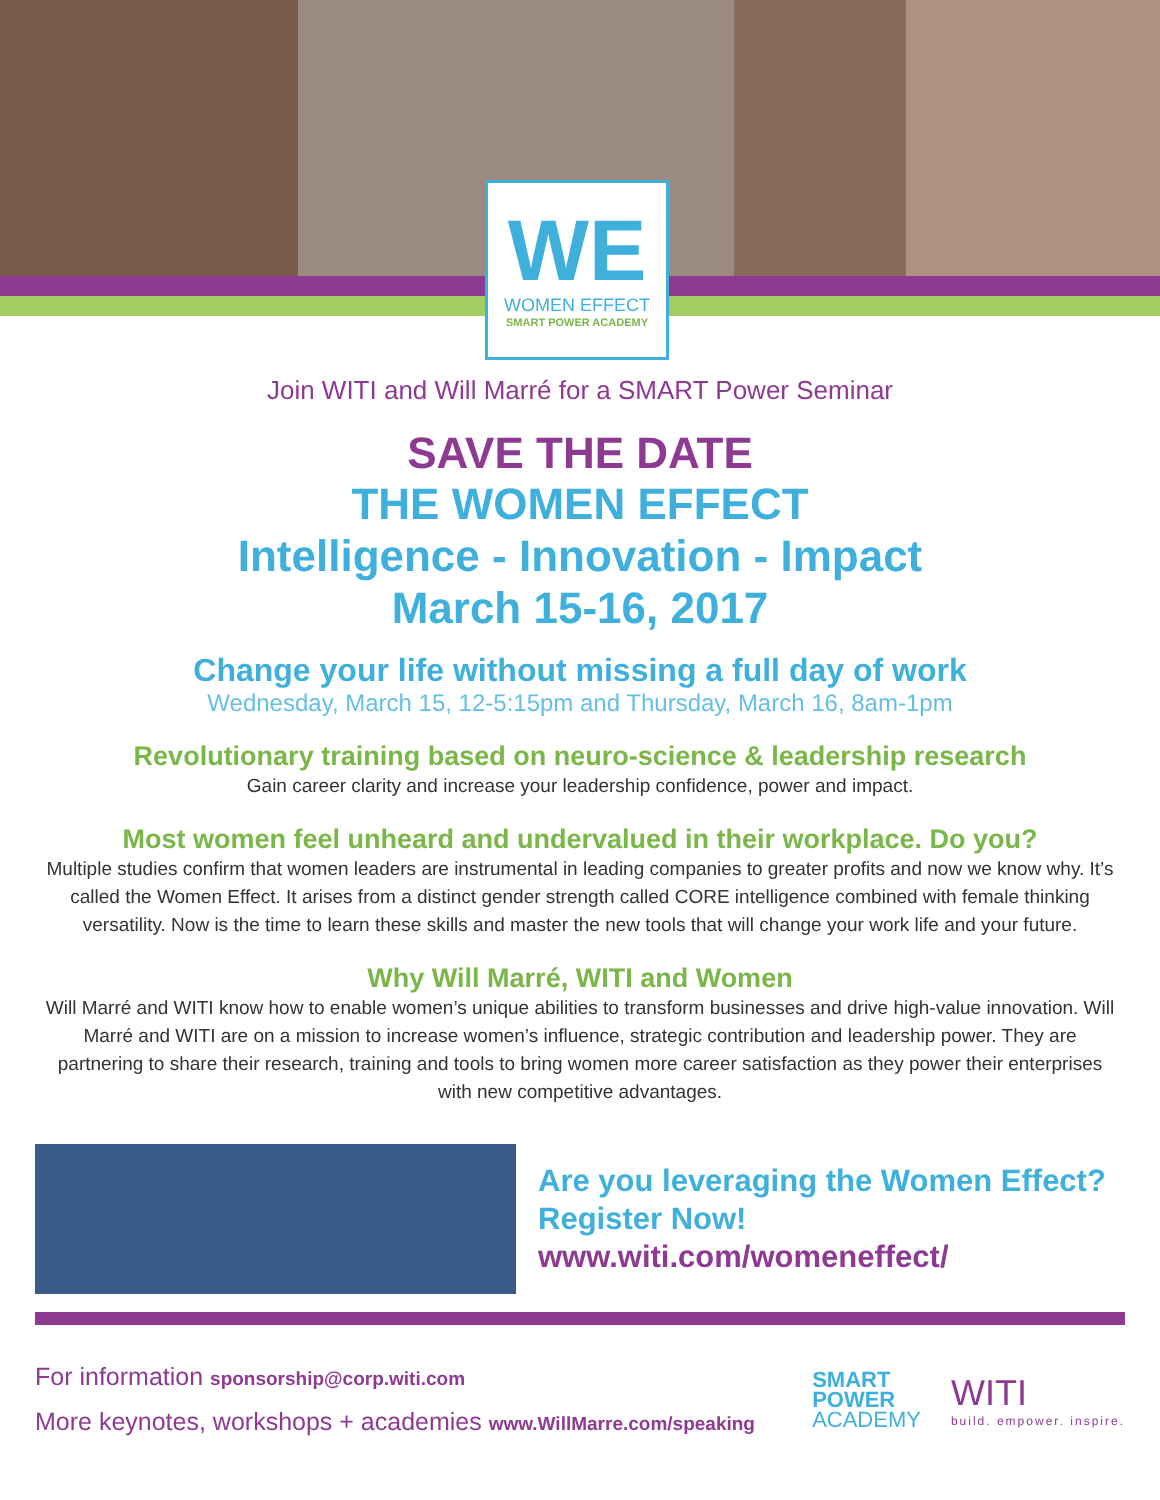WE
WOMEN EFFECT
SMART POWER ACADEMY
Join WITI and Will Marré for a SMART Power Seminar
SAVE THE DATE
THE WOMEN EFFECT
Intelligence - Innovation - Impact
March 15-16, 2017
Change your life without missing a full day of work
Wednesday, March 15, 12-5:15pm and Thursday, March 16, 8am-1pm
Revolutionary training based on neuro-science & leadership research
Gain career clarity and increase your leadership confidence, power and impact.
Most women feel unheard and undervalued in their workplace. Do you?
Multiple studies confirm that women leaders are instrumental in leading companies to greater profits and now we know why. It’s called the Women Effect. It arises from a distinct gender strength called CORE intelligence combined with female thinking versatility. Now is the time to learn these skills and master the new tools that will change your work life and your future.
Why Will Marré, WITI and Women
Will Marré and WITI know how to enable women’s unique abilities to transform businesses and drive high-value innovation. Will Marré and WITI are on a mission to increase women’s influence, strategic contribution and leadership power. They are partnering to share their research, training and tools to bring women more career satisfaction as they power their enterprises with new competitive advantages.
Are you leveraging the Women Effect?
Register Now!
www.witi.com/womeneffect/
For information sponsorship@corp.witi.com
More keynotes, workshops + academies www.WillMarre.com/speaking
SMART
POWER
ACADEMY
WITI
build. empower. inspire.